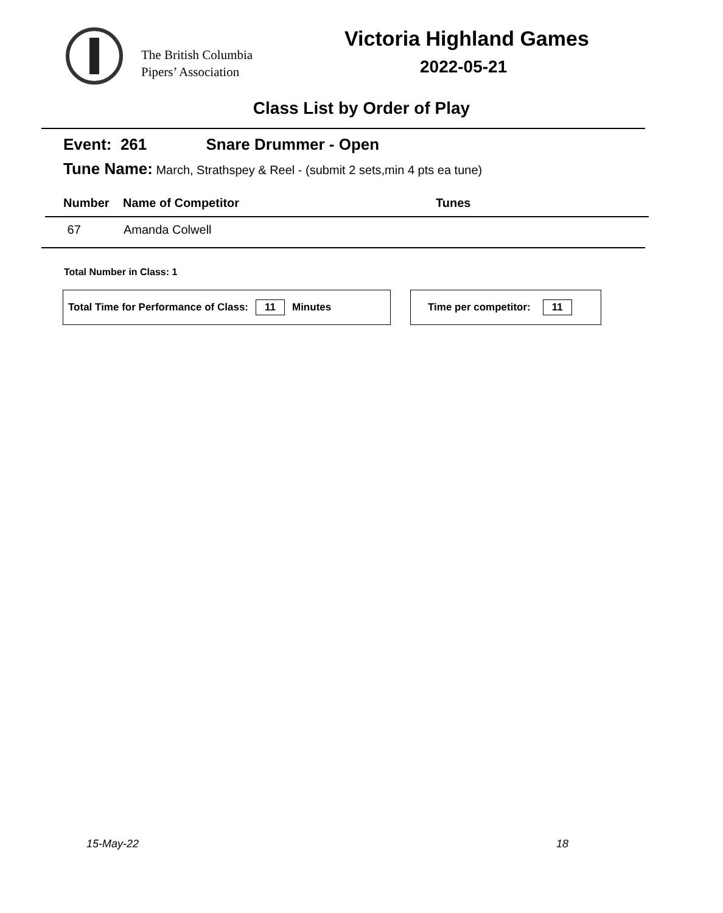The British Columbia
Pipers’ Association
Victoria Highland Games
2022-05-21
Class List by Order of Play
Event: 261 Snare Drummer - Open
Tune Name: March, Strathspey & Reel - (submit 2 sets,min 4 pts ea tune)
| Number | Name of Competitor | Tunes |
| --- | --- | --- |
| 67 | Amanda Colwell | |
Total Number in Class: 1
Total Time for Performance of Class: 11 Minutes Time per competitor: 11
15-May-22 18